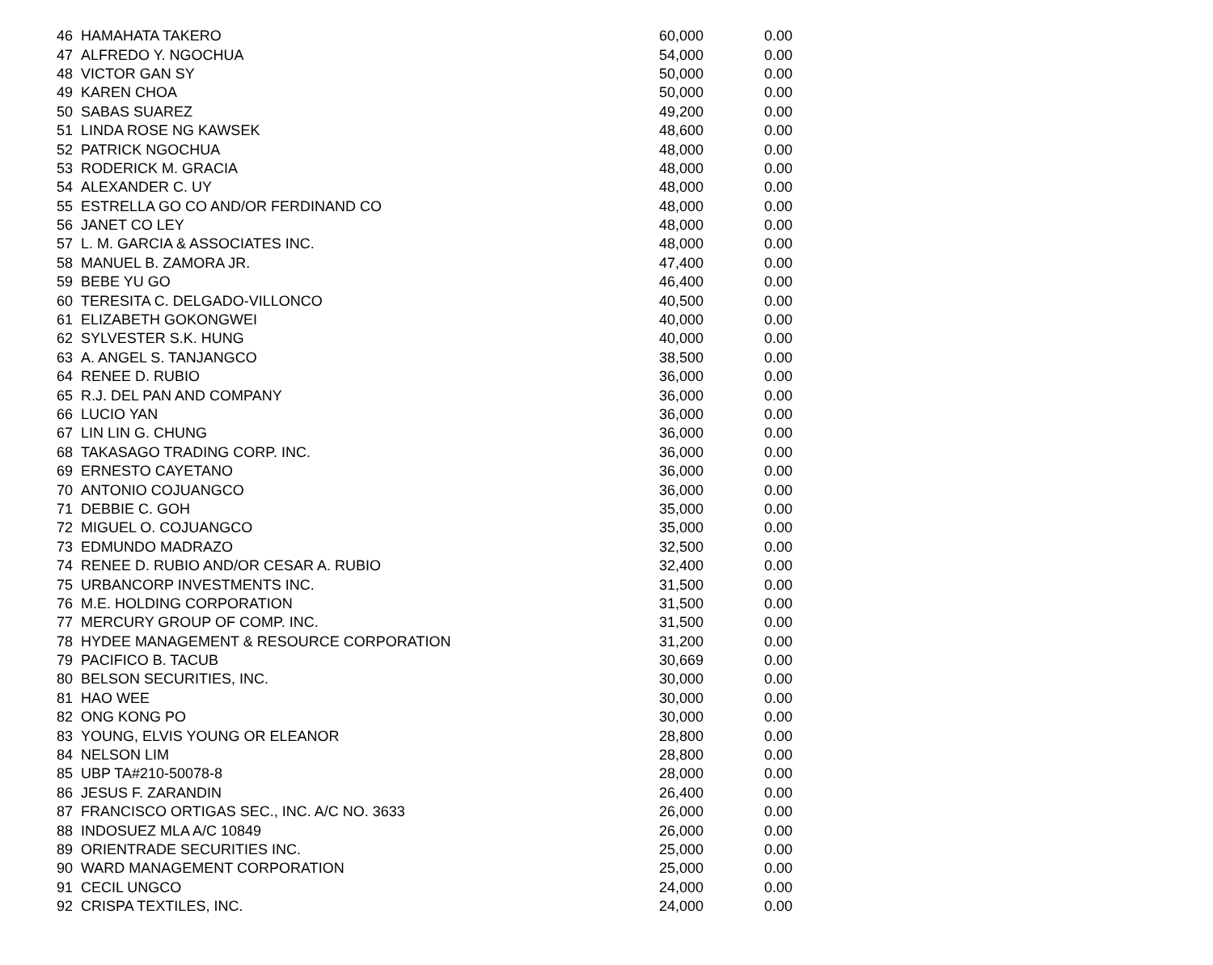| 46 | HAMAHATA TAKERO | 60,000 | 0.00 |
| 47 | ALFREDO Y. NGOCHUA | 54,000 | 0.00 |
| 48 | VICTOR GAN SY | 50,000 | 0.00 |
| 49 | KAREN CHOA | 50,000 | 0.00 |
| 50 | SABAS SUAREZ | 49,200 | 0.00 |
| 51 | LINDA ROSE NG KAWSEK | 48,600 | 0.00 |
| 52 | PATRICK NGOCHUA | 48,000 | 0.00 |
| 53 | RODERICK M. GRACIA | 48,000 | 0.00 |
| 54 | ALEXANDER C. UY | 48,000 | 0.00 |
| 55 | ESTRELLA GO CO AND/OR FERDINAND CO | 48,000 | 0.00 |
| 56 | JANET CO LEY | 48,000 | 0.00 |
| 57 | L. M. GARCIA & ASSOCIATES INC. | 48,000 | 0.00 |
| 58 | MANUEL B. ZAMORA JR. | 47,400 | 0.00 |
| 59 | BEBE YU GO | 46,400 | 0.00 |
| 60 | TERESITA C. DELGADO-VILLONCO | 40,500 | 0.00 |
| 61 | ELIZABETH GOKONGWEI | 40,000 | 0.00 |
| 62 | SYLVESTER S.K. HUNG | 40,000 | 0.00 |
| 63 | A. ANGEL S. TANJANGCO | 38,500 | 0.00 |
| 64 | RENEE D. RUBIO | 36,000 | 0.00 |
| 65 | R.J. DEL PAN AND COMPANY | 36,000 | 0.00 |
| 66 | LUCIO YAN | 36,000 | 0.00 |
| 67 | LIN LIN G. CHUNG | 36,000 | 0.00 |
| 68 | TAKASAGO TRADING CORP. INC. | 36,000 | 0.00 |
| 69 | ERNESTO CAYETANO | 36,000 | 0.00 |
| 70 | ANTONIO COJUANGCO | 36,000 | 0.00 |
| 71 | DEBBIE C. GOH | 35,000 | 0.00 |
| 72 | MIGUEL O. COJUANGCO | 35,000 | 0.00 |
| 73 | EDMUNDO MADRAZO | 32,500 | 0.00 |
| 74 | RENEE D. RUBIO AND/OR CESAR A. RUBIO | 32,400 | 0.00 |
| 75 | URBANCORP INVESTMENTS INC. | 31,500 | 0.00 |
| 76 | M.E. HOLDING CORPORATION | 31,500 | 0.00 |
| 77 | MERCURY GROUP OF COMP. INC. | 31,500 | 0.00 |
| 78 | HYDEE MANAGEMENT & RESOURCE CORPORATION | 31,200 | 0.00 |
| 79 | PACIFICO B. TACUB | 30,669 | 0.00 |
| 80 | BELSON SECURITIES, INC. | 30,000 | 0.00 |
| 81 | HAO WEE | 30,000 | 0.00 |
| 82 | ONG KONG PO | 30,000 | 0.00 |
| 83 | YOUNG, ELVIS YOUNG OR ELEANOR | 28,800 | 0.00 |
| 84 | NELSON LIM | 28,800 | 0.00 |
| 85 | UBP TA#210-50078-8 | 28,000 | 0.00 |
| 86 | JESUS F. ZARANDIN | 26,400 | 0.00 |
| 87 | FRANCISCO ORTIGAS SEC., INC. A/C NO. 3633 | 26,000 | 0.00 |
| 88 | INDOSUEZ MLA A/C 10849 | 26,000 | 0.00 |
| 89 | ORIENTRADE SECURITIES INC. | 25,000 | 0.00 |
| 90 | WARD MANAGEMENT CORPORATION | 25,000 | 0.00 |
| 91 | CECIL UNGCO | 24,000 | 0.00 |
| 92 | CRISPA TEXTILES, INC. | 24,000 | 0.00 |